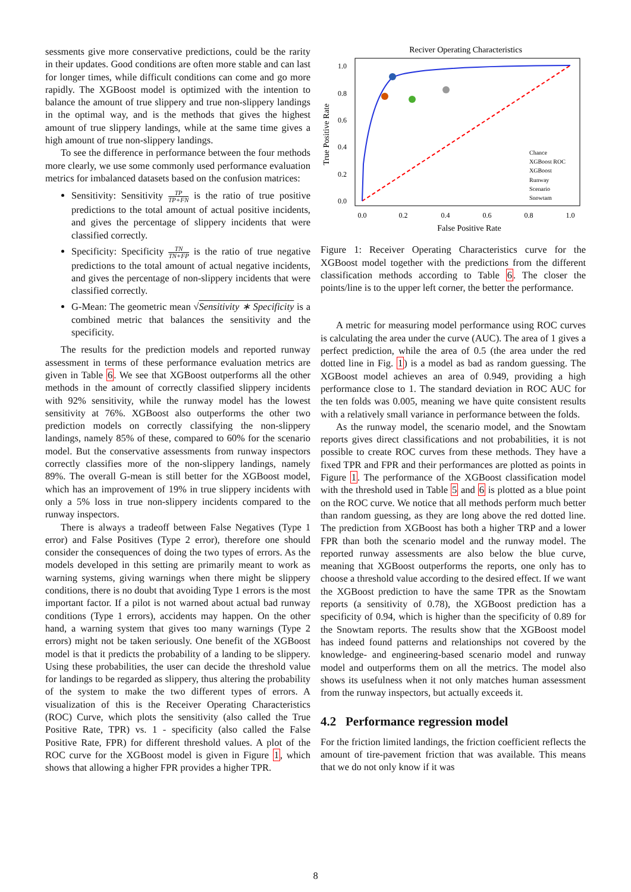sessments give more conservative predictions, could be the rarity in their updates. Good conditions are often more stable and can last for longer times, while difficult conditions can come and go more rapidly. The XGBoost model is optimized with the intention to balance the amount of true slippery and true non-slippery landings in the optimal way, and is the methods that gives the highest amount of true slippery landings, while at the same time gives a high amount of true non-slippery landings.
To see the difference in performance between the four methods more clearly, we use some commonly used performance evaluation metrics for imbalanced datasets based on the confusion matrices:
Sensitivity: Sensitivity TP TP+FN is the ratio of true positive predictions to the total amount of actual positive incidents, and gives the percentage of slippery incidents that were classified correctly.
Specificity: Specificity TN TN+FP is the ratio of true negative predictions to the total amount of actual negative incidents, and gives the percentage of non-slippery incidents that were classified correctly.
G-Mean: The geometric mean √Sensitivity ∗ Specificity is a combined metric that balances the sensitivity and the specificity.
The results for the prediction models and reported runway assessment in terms of these performance evaluation metrics are given in Table 6. We see that XGBoost outperforms all the other methods in the amount of correctly classified slippery incidents with 92% sensitivity, while the runway model has the lowest sensitivity at 76%. XGBoost also outperforms the other two prediction models on correctly classifying the non-slippery landings, namely 85% of these, compared to 60% for the scenario model. But the conservative assessments from runway inspectors correctly classifies more of the non-slippery landings, namely 89%. The overall G-mean is still better for the XGBoost model, which has an improvement of 19% in true slippery incidents with only a 5% loss in true non-slippery incidents compared to the runway inspectors.
There is always a tradeoff between False Negatives (Type 1 error) and False Positives (Type 2 error), therefore one should consider the consequences of doing the two types of errors. As the models developed in this setting are primarily meant to work as warning systems, giving warnings when there might be slippery conditions, there is no doubt that avoiding Type 1 errors is the most important factor. If a pilot is not warned about actual bad runway conditions (Type 1 errors), accidents may happen. On the other hand, a warning system that gives too many warnings (Type 2 errors) might not be taken seriously. One benefit of the XGBoost model is that it predicts the probability of a landing to be slippery. Using these probabilities, the user can decide the threshold value for landings to be regarded as slippery, thus altering the probability of the system to make the two different types of errors. A visualization of this is the Receiver Operating Characteristics (ROC) Curve, which plots the sensitivity (also called the True Positive Rate, TPR) vs. 1 - specificity (also called the False Positive Rate, FPR) for different threshold values. A plot of the ROC curve for the XGBoost model is given in Figure 1, which shows that allowing a higher FPR provides a higher TPR.
Reciver Operating Characteristics
1.0
0.8
0.6
0.4
0.2
0.0
0.0
0.2
0.4
0.6
0.8
1.0
False Positive Rate
True Positive Rate
Chance
XGBoost ROC
XGBoost
Runway
Scenario
Snowtam
Figure 1: Receiver Operating Characteristics curve for the XGBoost model together with the predictions from the different classification methods according to Table 6. The closer the points/line is to the upper left corner, the better the performance.
A metric for measuring model performance using ROC curves is calculating the area under the curve (AUC). The area of 1 gives a perfect prediction, while the area of 0.5 (the area under the red dotted line in Fig. 1) is a model as bad as random guessing. The XGBoost model achieves an area of 0.949, providing a high performance close to 1. The standard deviation in ROC AUC for the ten folds was 0.005, meaning we have quite consistent results with a relatively small variance in performance between the folds.
As the runway model, the scenario model, and the Snowtam reports gives direct classifications and not probabilities, it is not possible to create ROC curves from these methods. They have a fixed TPR and FPR and their performances are plotted as points in Figure 1. The performance of the XGBoost classification model with the threshold used in Table 5 and 6 is plotted as a blue point on the ROC curve. We notice that all methods perform much better than random guessing, as they are long above the red dotted line. The prediction from XGBoost has both a higher TRP and a lower FPR than both the scenario model and the runway model. The reported runway assessments are also below the blue curve, meaning that XGBoost outperforms the reports, one only has to choose a threshold value according to the desired effect. If we want the XGBoost prediction to have the same TPR as the Snowtam reports (a sensitivity of 0.78), the XGBoost prediction has a specificity of 0.94, which is higher than the specificity of 0.89 for the Snowtam reports. The results show that the XGBoost model has indeed found patterns and relationships not covered by the knowledge- and engineering-based scenario model and runway model and outperforms them on all the metrics. The model also shows its usefulness when it not only matches human assessment from the runway inspectors, but actually exceeds it.
4.2 Performance regression model
For the friction limited landings, the friction coefficient reflects the amount of tire-pavement friction that was available. This means that we do not only know if it was
8